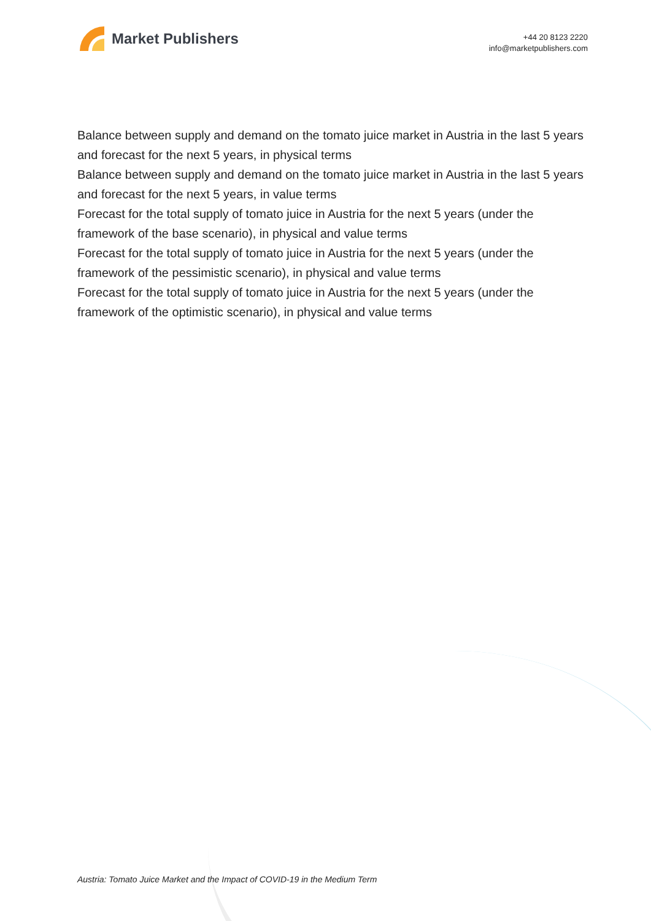Market Publishers
+44 20 8123 2220
info@marketpublishers.com
Balance between supply and demand on the tomato juice market in Austria in the last 5 years and forecast for the next 5 years, in physical terms
Balance between supply and demand on the tomato juice market in Austria in the last 5 years and forecast for the next 5 years, in value terms
Forecast for the total supply of tomato juice in Austria for the next 5 years (under the framework of the base scenario), in physical and value terms
Forecast for the total supply of tomato juice in Austria for the next 5 years (under the framework of the pessimistic scenario), in physical and value terms
Forecast for the total supply of tomato juice in Austria for the next 5 years (under the framework of the optimistic scenario), in physical and value terms
Austria: Tomato Juice Market and the Impact of COVID-19 in the Medium Term